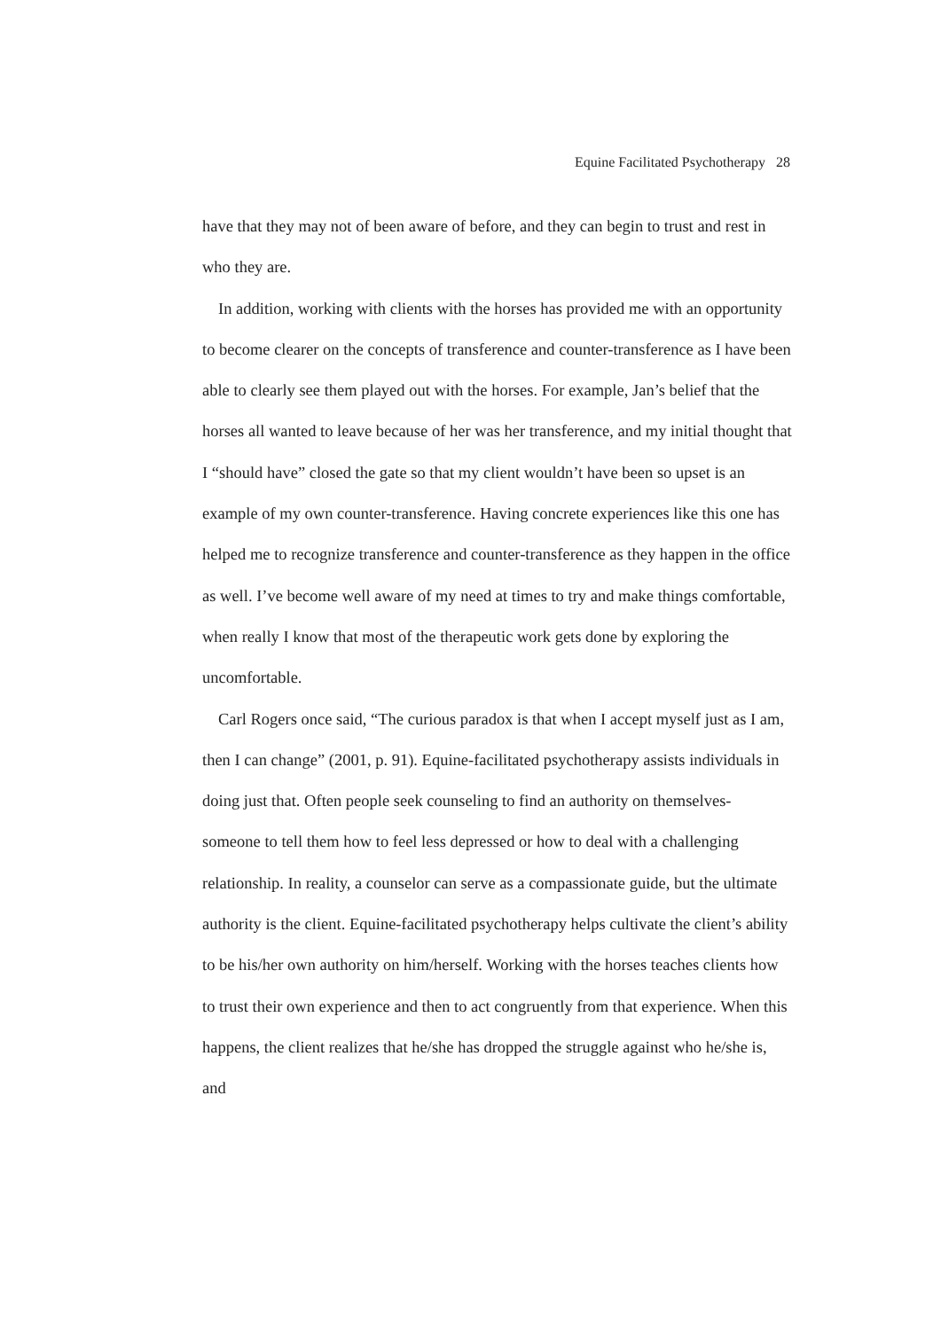Equine Facilitated Psychotherapy 28
have that they may not of been aware of before, and they can begin to trust and rest in who they are.
In addition, working with clients with the horses has provided me with an opportunity to become clearer on the concepts of transference and counter-transference as I have been able to clearly see them played out with the horses. For example, Jan’s belief that the horses all wanted to leave because of her was her transference, and my initial thought that I “should have” closed the gate so that my client wouldn’t have been so upset is an example of my own counter-transference. Having concrete experiences like this one has helped me to recognize transference and counter-transference as they happen in the office as well. I’ve become well aware of my need at times to try and make things comfortable, when really I know that most of the therapeutic work gets done by exploring the uncomfortable.
Carl Rogers once said, “The curious paradox is that when I accept myself just as I am, then I can change” (2001, p. 91). Equine-facilitated psychotherapy assists individuals in doing just that. Often people seek counseling to find an authority on themselves- someone to tell them how to feel less depressed or how to deal with a challenging relationship. In reality, a counselor can serve as a compassionate guide, but the ultimate authority is the client. Equine-facilitated psychotherapy helps cultivate the client’s ability to be his/her own authority on him/herself. Working with the horses teaches clients how to trust their own experience and then to act congruently from that experience. When this happens, the client realizes that he/she has dropped the struggle against who he/she is, and